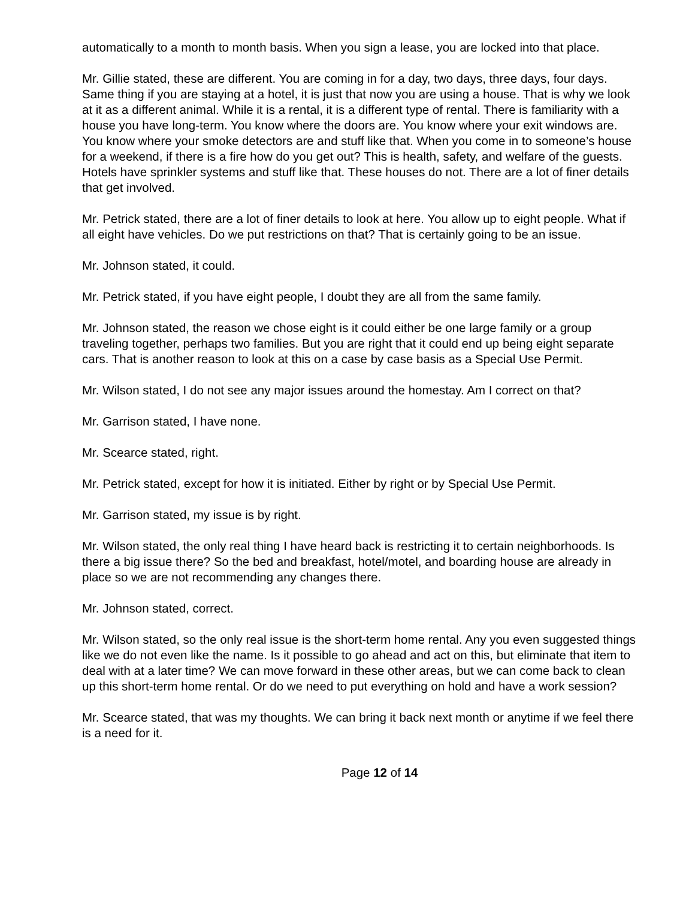automatically to a month to month basis. When you sign a lease, you are locked into that place.
Mr. Gillie stated, these are different. You are coming in for a day, two days, three days, four days. Same thing if you are staying at a hotel, it is just that now you are using a house. That is why we look at it as a different animal. While it is a rental, it is a different type of rental. There is familiarity with a house you have long-term. You know where the doors are. You know where your exit windows are. You know where your smoke detectors are and stuff like that. When you come in to someone’s house for a weekend, if there is a fire how do you get out? This is health, safety, and welfare of the guests. Hotels have sprinkler systems and stuff like that. These houses do not. There are a lot of finer details that get involved.
Mr. Petrick stated, there are a lot of finer details to look at here. You allow up to eight people. What if all eight have vehicles. Do we put restrictions on that? That is certainly going to be an issue.
Mr. Johnson stated, it could.
Mr. Petrick stated, if you have eight people, I doubt they are all from the same family.
Mr. Johnson stated, the reason we chose eight is it could either be one large family or a group traveling together, perhaps two families. But you are right that it could end up being eight separate cars. That is another reason to look at this on a case by case basis as a Special Use Permit.
Mr. Wilson stated, I do not see any major issues around the homestay. Am I correct on that?
Mr. Garrison stated, I have none.
Mr. Scearce stated, right.
Mr. Petrick stated, except for how it is initiated. Either by right or by Special Use Permit.
Mr. Garrison stated, my issue is by right.
Mr. Wilson stated, the only real thing I have heard back is restricting it to certain neighborhoods. Is there a big issue there? So the bed and breakfast, hotel/motel, and boarding house are already in place so we are not recommending any changes there.
Mr. Johnson stated, correct.
Mr. Wilson stated, so the only real issue is the short-term home rental. Any you even suggested things like we do not even like the name. Is it possible to go ahead and act on this, but eliminate that item to deal with at a later time? We can move forward in these other areas, but we can come back to clean up this short-term home rental. Or do we need to put everything on hold and have a work session?
Mr. Scearce stated, that was my thoughts. We can bring it back next month or anytime if we feel there is a need for it.
Page 12 of 14